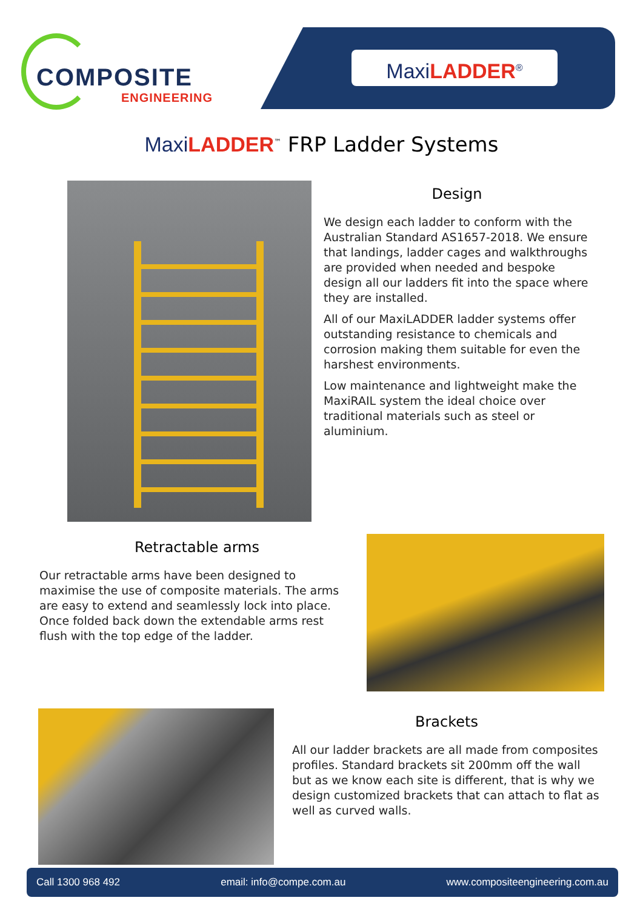COMPOSITE
ENGINEERING
Maxi LADDER<sup>®</sup>
Maxi LADDER<sup>™</sup> FRP Ladder Systems
Design
We design each ladder to conform with the Australian Standard AS1657-2018. We ensure that landings, ladder cages and walkthroughs are provided when needed and bespoke design all our ladders fit into the space where they are installed.
All of our MaxiLADDER ladder systems offer outstanding resistance to chemicals and corrosion making them suitable for even the harshest environments.
Low maintenance and lightweight make the MaxiRAIL system the ideal choice over traditional materials such as steel or aluminium.
Retractable arms
Our retractable arms have been designed to maximise the use of composite materials. The arms are easy to extend and seamlessly lock into place. Once folded back down the extendable arms rest flush with the top edge of the ladder.
Brackets
All our ladder brackets are all made from composites profiles. Standard brackets sit 200mm off the wall but as we know each site is different, that is why we design customized brackets that can attach to flat as well as curved walls.
Call 1300 968 492 email: info@compe.com.au www.compositeengineering.com.au